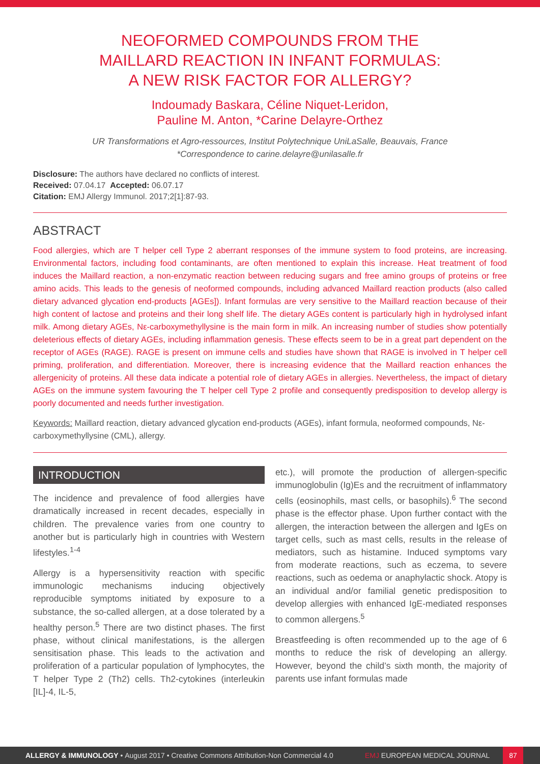NEOFORMED COMPOUNDS FROM THE
MAILLARD REACTION IN INFANT FORMULAS:
A NEW RISK FACTOR FOR ALLERGY?
Indoumady Baskara, Céline Niquet-Leridon,
Pauline M. Anton, *Carine Delayre-Orthez
UR Transformations et Agro-ressources, Institut Polytechnique UniLaSalle, Beauvais, France
*Correspondence to carine.delayre@unilasalle.fr
Disclosure: The authors have declared no conflicts of interest.
Received: 07.04.17 Accepted: 06.07.17
Citation: EMJ Allergy Immunol. 2017;2[1]:87-93.
ABSTRACT
Food allergies, which are T helper cell Type 2 aberrant responses of the immune system to food proteins, are increasing. Environmental factors, including food contaminants, are often mentioned to explain this increase. Heat treatment of food induces the Maillard reaction, a non-enzymatic reaction between reducing sugars and free amino groups of proteins or free amino acids. This leads to the genesis of neoformed compounds, including advanced Maillard reaction products (also called dietary advanced glycation end-products [AGEs]). Infant formulas are very sensitive to the Maillard reaction because of their high content of lactose and proteins and their long shelf life. The dietary AGEs content is particularly high in hydrolysed infant milk. Among dietary AGEs, Nε-carboxymethyllysine is the main form in milk. An increasing number of studies show potentially deleterious effects of dietary AGEs, including inflammation genesis. These effects seem to be in a great part dependent on the receptor of AGEs (RAGE). RAGE is present on immune cells and studies have shown that RAGE is involved in T helper cell priming, proliferation, and differentiation. Moreover, there is increasing evidence that the Maillard reaction enhances the allergenicity of proteins. All these data indicate a potential role of dietary AGEs in allergies. Nevertheless, the impact of dietary AGEs on the immune system favouring the T helper cell Type 2 profile and consequently predisposition to develop allergy is poorly documented and needs further investigation.
Keywords: Maillard reaction, dietary advanced glycation end-products (AGEs), infant formula, neoformed compounds, Nε-carboxymethyllysine (CML), allergy.
INTRODUCTION
The incidence and prevalence of food allergies have dramatically increased in recent decades, especially in children. The prevalence varies from one country to another but is particularly high in countries with Western lifestyles.<sup>1-4</sup>
Allergy is a hypersensitivity reaction with specific immunologic mechanisms inducing objectively reproducible symptoms initiated by exposure to a substance, the so-called allergen, at a dose tolerated by a healthy person.<sup>5</sup> There are two distinct phases. The first phase, without clinical manifestations, is the allergen sensitisation phase. This leads to the activation and proliferation of a particular population of lymphocytes, the T helper Type 2 (Th2) cells. Th2-cytokines (interleukin [IL]-4, IL-5,
etc.), will promote the production of allergen-specific immunoglobulin (Ig)Es and the recruitment of inflammatory cells (eosinophils, mast cells, or basophils).<sup>6</sup> The second phase is the effector phase. Upon further contact with the allergen, the interaction between the allergen and IgEs on target cells, such as mast cells, results in the release of mediators, such as histamine. Induced symptoms vary from moderate reactions, such as eczema, to severe reactions, such as oedema or anaphylactic shock. Atopy is an individual and/or familial genetic predisposition to develop allergies with enhanced IgE-mediated responses to common allergens.<sup>5</sup>
Breastfeeding is often recommended up to the age of 6 months to reduce the risk of developing an allergy. However, beyond the child’s sixth month, the majority of parents use infant formulas made
ALLERGY & IMMUNOLOGY • August 2017 • Creative Commons Attribution-Non Commercial 4.0 EMJ EUROPEAN MEDICAL JOURNAL 87